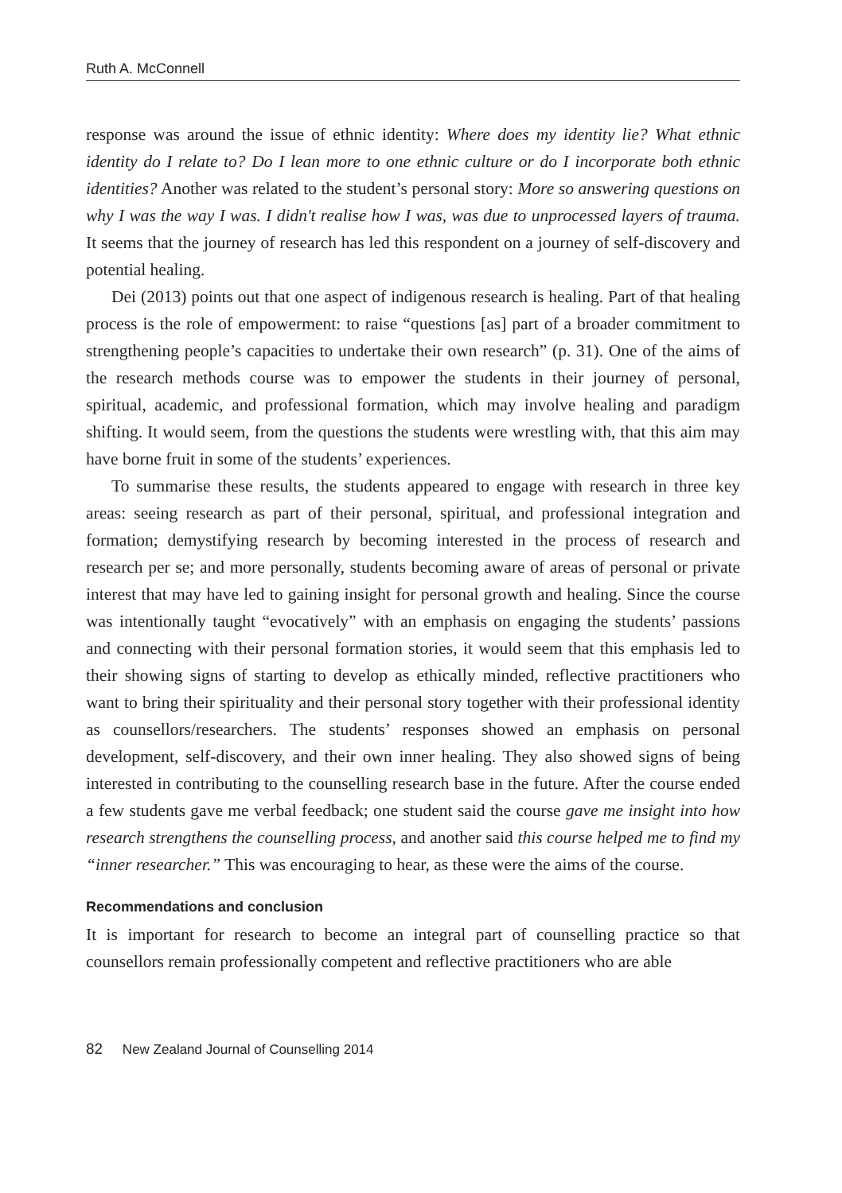Ruth A. McConnell
response was around the issue of ethnic identity: Where does my identity lie? What ethnic identity do I relate to? Do I lean more to one ethnic culture or do I incorporate both ethnic identities? Another was related to the student’s personal story: More so answering questions on why I was the way I was. I didn't realise how I was, was due to unprocessed layers of trauma. It seems that the journey of research has led this respondent on a journey of self-discovery and potential healing.
Dei (2013) points out that one aspect of indigenous research is healing. Part of that healing process is the role of empowerment: to raise “questions [as] part of a broader commitment to strengthening people’s capacities to undertake their own research” (p. 31). One of the aims of the research methods course was to empower the students in their journey of personal, spiritual, academic, and professional formation, which may involve healing and paradigm shifting. It would seem, from the questions the students were wrestling with, that this aim may have borne fruit in some of the students’ experiences.
To summarise these results, the students appeared to engage with research in three key areas: seeing research as part of their personal, spiritual, and professional integration and formation; demystifying research by becoming interested in the process of research and research per se; and more personally, students becoming aware of areas of personal or private interest that may have led to gaining insight for personal growth and healing. Since the course was intentionally taught “evocatively” with an emphasis on engaging the students’ passions and connecting with their personal formation stories, it would seem that this emphasis led to their showing signs of starting to develop as ethically minded, reflective practitioners who want to bring their spirituality and their personal story together with their professional identity as counsellors/researchers. The students’ responses showed an emphasis on personal development, self-discovery, and their own inner healing. They also showed signs of being interested in contributing to the counselling research base in the future. After the course ended a few students gave me verbal feedback; one student said the course gave me insight into how research strengthens the counselling process, and another said this course helped me to find my “inner researcher.” This was encouraging to hear, as these were the aims of the course.
Recommendations and conclusion
It is important for research to become an integral part of counselling practice so that counsellors remain professionally competent and reflective practitioners who are able
82 New Zealand Journal of Counselling 2014